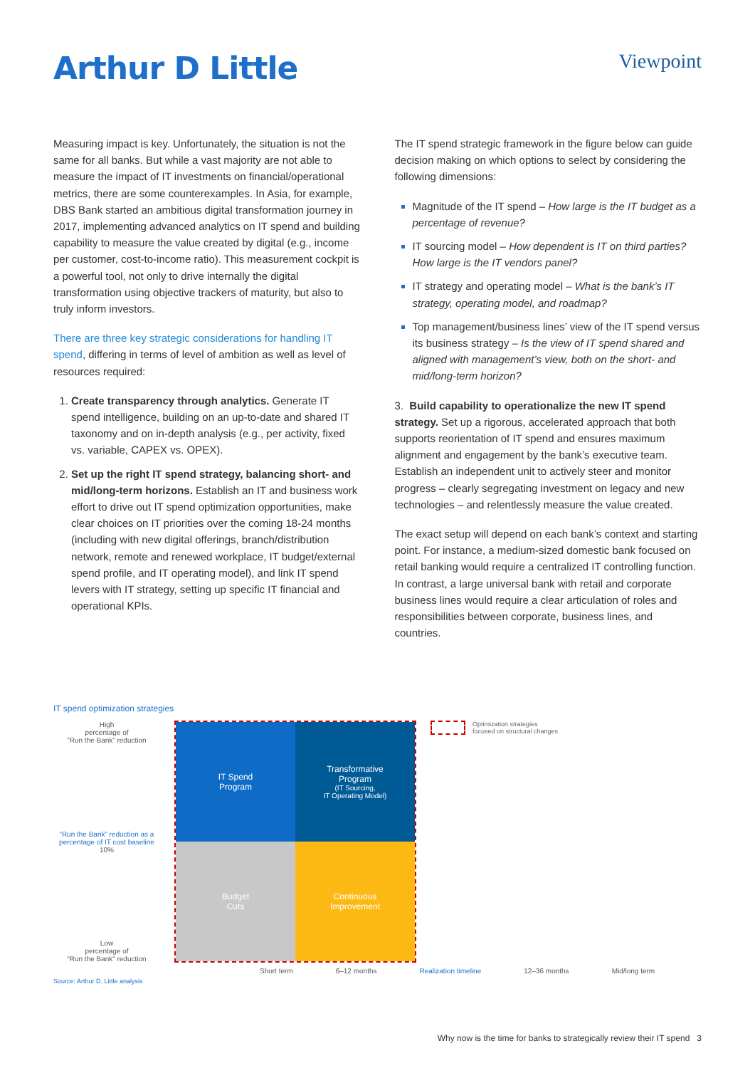Arthur D Little
Viewpoint
Measuring impact is key. Unfortunately, the situation is not the same for all banks. But while a vast majority are not able to measure the impact of IT investments on financial/operational metrics, there are some counterexamples. In Asia, for example, DBS Bank started an ambitious digital transformation journey in 2017, implementing advanced analytics on IT spend and building capability to measure the value created by digital (e.g., income per customer, cost-to-income ratio). This measurement cockpit is a powerful tool, not only to drive internally the digital transformation using objective trackers of maturity, but also to truly inform investors.
There are three key strategic considerations for handling IT spend, differing in terms of level of ambition as well as level of resources required:
Create transparency through analytics. Generate IT spend intelligence, building on an up-to-date and shared IT taxonomy and on in-depth analysis (e.g., per activity, fixed vs. variable, CAPEX vs. OPEX).
Set up the right IT spend strategy, balancing short- and mid/long-term horizons. Establish an IT and business work effort to drive out IT spend optimization opportunities, make clear choices on IT priorities over the coming 18-24 months (including with new digital offerings, branch/distribution network, remote and renewed workplace, IT budget/external spend profile, and IT operating model), and link IT spend levers with IT strategy, setting up specific IT financial and operational KPIs.
The IT spend strategic framework in the figure below can guide decision making on which options to select by considering the following dimensions:
Magnitude of the IT spend – How large is the IT budget as a percentage of revenue?
IT sourcing model – How dependent is IT on third parties? How large is the IT vendors panel?
IT strategy and operating model – What is the bank’s IT strategy, operating model, and roadmap?
Top management/business lines’ view of the IT spend versus its business strategy – Is the view of IT spend shared and aligned with management’s view, both on the short- and mid/long-term horizon?
3. Build capability to operationalize the new IT spend strategy. Set up a rigorous, accelerated approach that both supports reorientation of IT spend and ensures maximum alignment and engagement by the bank’s executive team. Establish an independent unit to actively steer and monitor progress – clearly segregating investment on legacy and new technologies – and relentlessly measure the value created.
The exact setup will depend on each bank’s context and starting point. For instance, a medium-sized domestic bank focused on retail banking would require a centralized IT controlling function. In contrast, a large universal bank with retail and corporate business lines would require a clear articulation of roles and responsibilities between corporate, business lines, and countries.
IT spend optimization strategies
High
percentage of
“Run the Bank” reduction
“Run the Bank” reduction as a percentage of IT cost baseline 10%
Low
percentage of
“Run the Bank” reduction
IT Spend
Program
Transformative
Program
(IT Sourcing,
IT Operating Model)
Budget
Cuts
Continuous
Improvement
Optimization strategies
focused on structural changes
Short term 6–12 months Realization timeline 12–36 months Mid/long term
Source: Arthur D. Little analysis
Why now is the time for banks to strategically review their IT spend 3